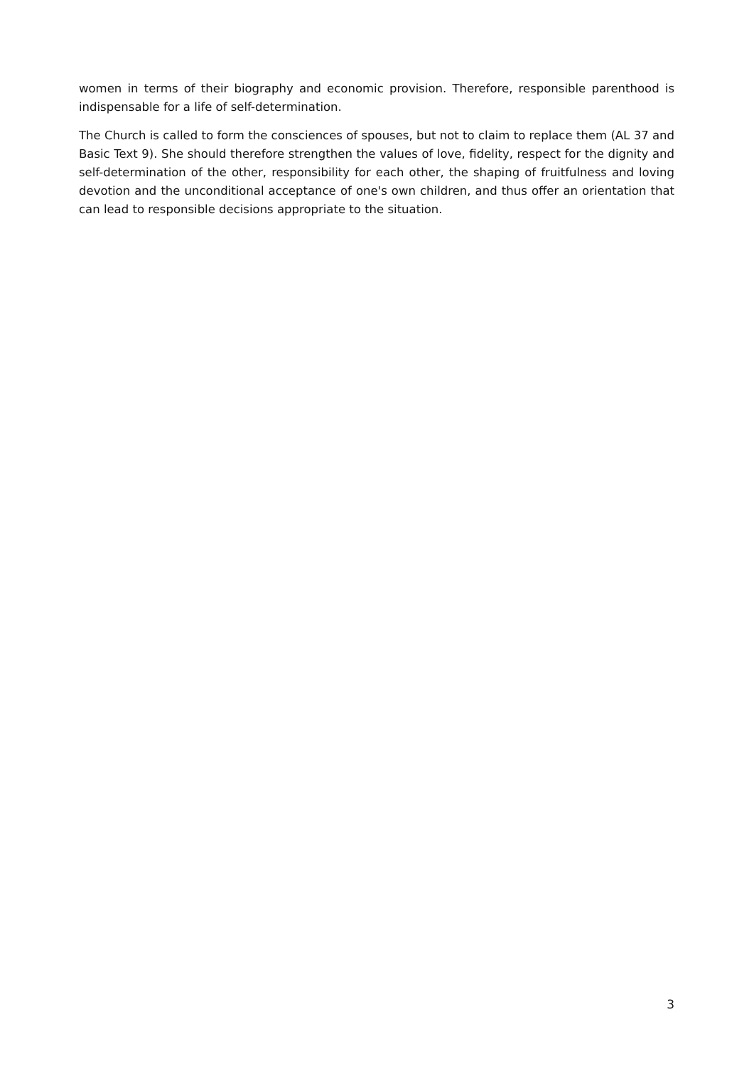women in terms of their biography and economic provision. Therefore, responsible parenthood is indispensable for a life of self-determination.
The Church is called to form the consciences of spouses, but not to claim to replace them (AL 37 and Basic Text 9). She should therefore strengthen the values of love, fidelity, respect for the dignity and self-determination of the other, responsibility for each other, the shaping of fruitfulness and loving devotion and the unconditional acceptance of one's own children, and thus offer an orientation that can lead to responsible decisions appropriate to the situation.
3